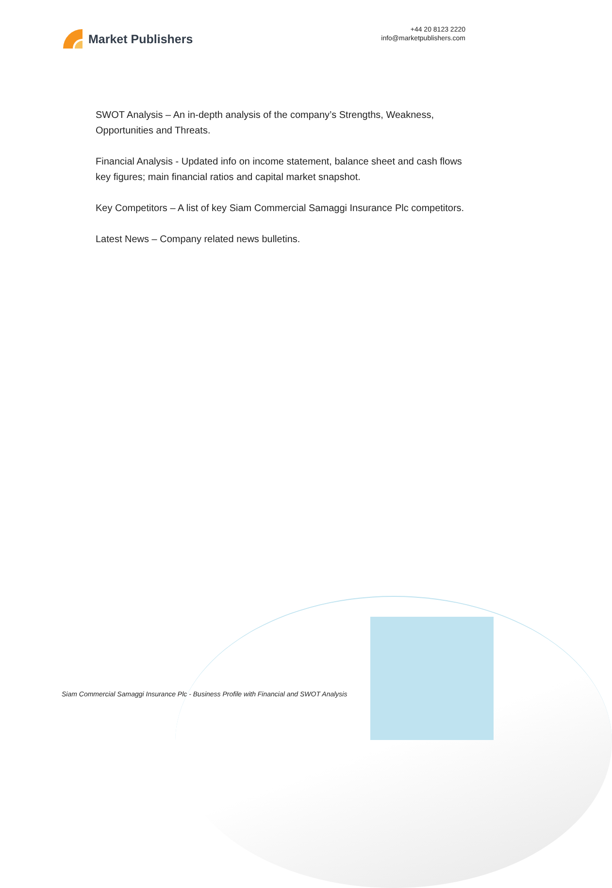Market Publishers
+44 20 8123 2220
info@marketpublishers.com
SWOT Analysis – An in-depth analysis of the company’s Strengths, Weakness, Opportunities and Threats.
Financial Analysis - Updated info on income statement, balance sheet and cash flows key figures; main financial ratios and capital market snapshot.
Key Competitors – A list of key Siam Commercial Samaggi Insurance Plc competitors.
Latest News – Company related news bulletins.
Siam Commercial Samaggi Insurance Plc - Business Profile with Financial and SWOT Analysis